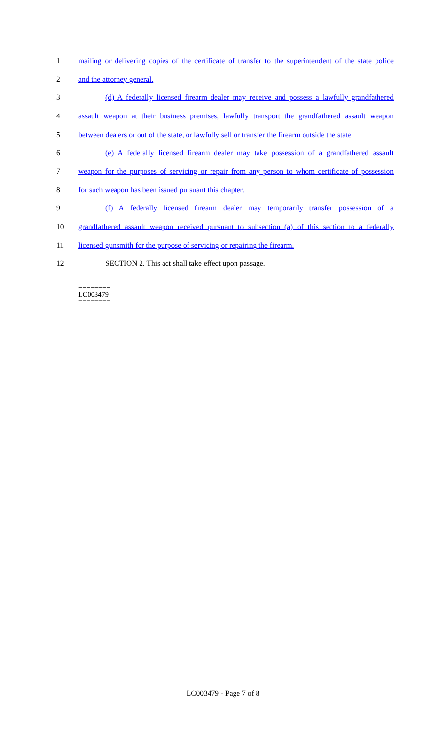1 mailing or delivering copies of the certificate of transfer to the superintendent of the state police
2 and the attorney general.
3 (d) A federally licensed firearm dealer may receive and possess a lawfully grandfathered
4 assault weapon at their business premises, lawfully transport the grandfathered assault weapon
5 between dealers or out of the state, or lawfully sell or transfer the firearm outside the state.
6 (e) A federally licensed firearm dealer may take possession of a grandfathered assault
7 weapon for the purposes of servicing or repair from any person to whom certificate of possession
8 for such weapon has been issued pursuant this chapter.
9 (f) A federally licensed firearm dealer may temporarily transfer possession of a
10 grandfathered assault weapon received pursuant to subsection (a) of this section to a federally
11 licensed gunsmith for the purpose of servicing or repairing the firearm.
12 SECTION 2. This act shall take effect upon passage.
========
LC003479
========
LC003479 - Page 7 of 8